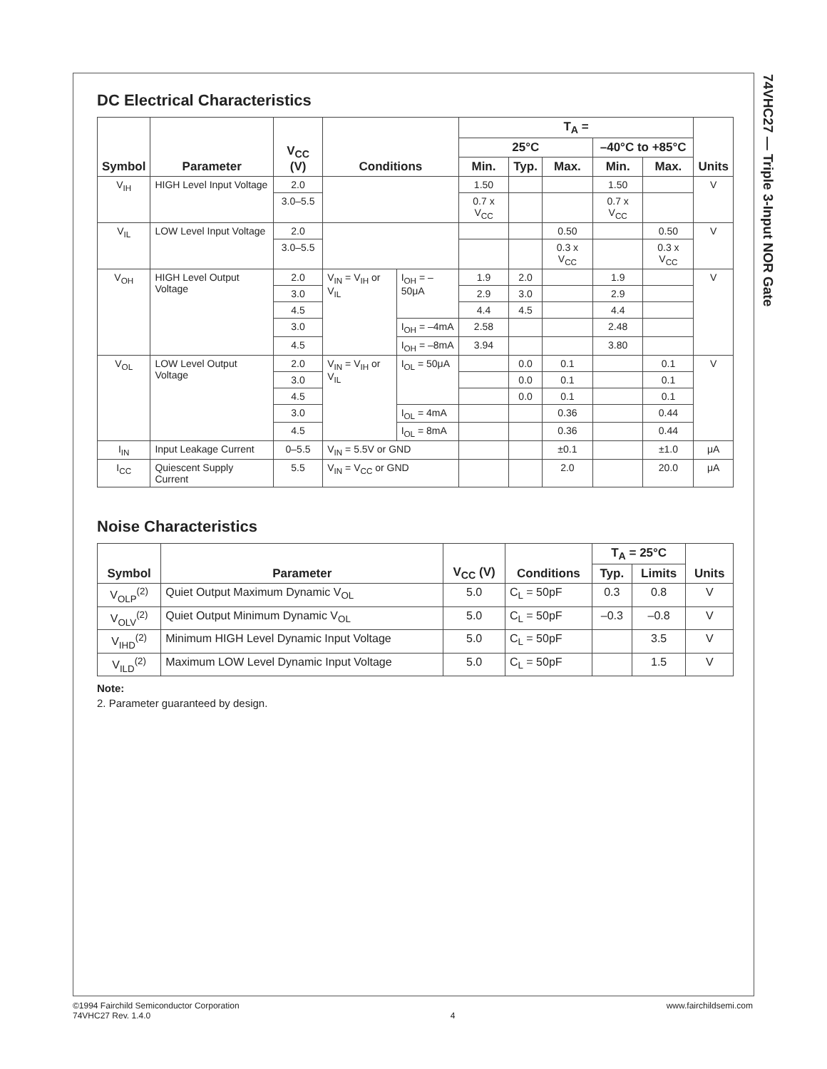74VHC27 — Triple 3-Input NOR Gate
DC Electrical Characteristics
| Symbol | Parameter | V<sub>CC</sub> (V) | Conditions | | T<sub>A</sub> = | | | | | Units |
| --- | --- | --- | --- | --- | --- | --- | --- | --- | --- | --- |
| | | | | | 25°C | | | –40°C to +85°C | | |
| | | | | | Min. | Typ. | Max. | Min. | Max. | |
| V<sub>IH</sub> | HIGH Level Input Voltage | 2.0 | | | 1.50 | | | 1.50 | | V |
| | | 3.0–5.5 | | | 0.7 x V<sub>CC</sub> | | | 0.7 x V<sub>CC</sub> | | |
| V<sub>IL</sub> | LOW Level Input Voltage | 2.0 | | | | | 0.50 | | 0.50 | V |
| | | 3.0–5.5 | | | | | 0.3 x V<sub>CC</sub> | | 0.3 x V<sub>CC</sub> | |
| V<sub>OH</sub> | HIGH Level Output Voltage | 2.0 | V<sub>IN</sub> = V<sub>IH</sub> or V<sub>IL</sub> | I<sub>OH</sub> = –50μA | 1.9 | 2.0 | | 1.9 | | V |
| | | 3.0 | | | 2.9 | 3.0 | | 2.9 | | |
| | | 4.5 | | | 4.4 | 4.5 | | 4.4 | | |
| | | 3.0 | | I<sub>OH</sub> = –4mA | 2.58 | | | 2.48 | | |
| | | 4.5 | | I<sub>OH</sub> = –8mA | 3.94 | | | 3.80 | | |
| V<sub>OL</sub> | LOW Level Output Voltage | 2.0 | V<sub>IN</sub> = V<sub>IH</sub> or V<sub>IL</sub> | I<sub>OL</sub> = 50μA | | 0.0 | 0.1 | | 0.1 | V |
| | | 3.0 | | | | 0.0 | 0.1 | | 0.1 | |
| | | 4.5 | | | | 0.0 | 0.1 | | 0.1 | |
| | | 3.0 | | I<sub>OL</sub> = 4mA | | | 0.36 | | 0.44 | |
| | | 4.5 | | I<sub>OL</sub> = 8mA | | | 0.36 | | 0.44 | |
| I<sub>IN</sub> | Input Leakage Current | 0–5.5 | V<sub>IN</sub> = 5.5V or GND | | | | ±0.1 | | ±1.0 | μA |
| I<sub>CC</sub> | Quiescent Supply Current | 5.5 | V<sub>IN</sub> = V<sub>CC</sub> or GND | | | | 2.0 | | 20.0 | μA |
Noise Characteristics
| Symbol | Parameter | V<sub>CC</sub> (V) | Conditions | T<sub>A</sub> = 25°C | | Units |
| --- | --- | --- | --- | --- | --- | --- |
| | | | | Typ. | Limits | |
| V<sub>OLP</sub><sup>(2)</sup> | Quiet Output Maximum Dynamic V<sub>OL</sub> | 5.0 | C<sub>L</sub> = 50pF | 0.3 | 0.8 | V |
| V<sub>OLV</sub><sup>(2)</sup> | Quiet Output Minimum Dynamic V<sub>OL</sub> | 5.0 | C<sub>L</sub> = 50pF | –0.3 | –0.8 | V |
| V<sub>IHD</sub><sup>(2)</sup> | Minimum HIGH Level Dynamic Input Voltage | 5.0 | C<sub>L</sub> = 50pF | | 3.5 | V |
| V<sub>ILD</sub><sup>(2)</sup> | Maximum LOW Level Dynamic Input Voltage | 5.0 | C<sub>L</sub> = 50pF | | 1.5 | V |
Note:
2. Parameter guaranteed by design.
©1994 Fairchild Semiconductor Corporation
74VHC27 Rev. 1.4.0
4
www.fairchildsemi.com